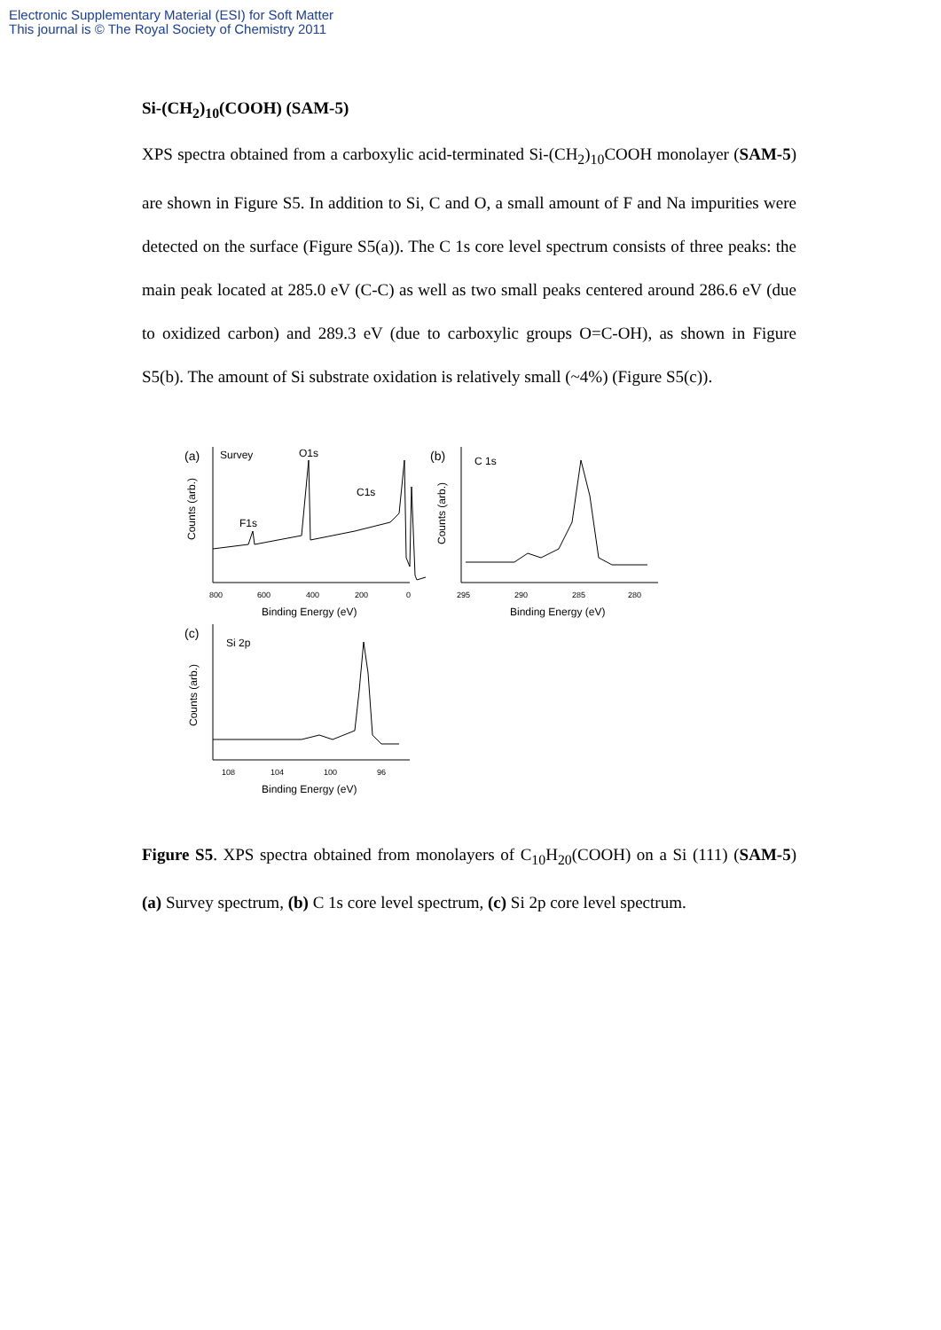Electronic Supplementary Material (ESI) for Soft Matter
This journal is © The Royal Society of Chemistry 2011
Si-(CH<sub>2</sub>)<sub>10</sub>(COOH) (SAM-5)
XPS spectra obtained from a carboxylic acid-terminated Si-(CH<sub>2</sub>)<sub>10</sub>COOH monolayer (SAM-5) are shown in Figure S5. In addition to Si, C and O, a small amount of F and Na impurities were detected on the surface (Figure S5(a)). The C 1s core level spectrum consists of three peaks: the main peak located at 285.0 eV (C-C) as well as two small peaks centered around 286.6 eV (due to oxidized carbon) and 289.3 eV (due to carboxylic groups O=C-OH), as shown in Figure S5(b). The amount of Si substrate oxidation is relatively small (~4%) (Figure S5(c)).
(a)
Survey
Counts (arb.)
F1s
O1s
C1s
800
600
400
200
0
Binding Energy (eV)
(b)
C 1s
Counts (arb.)
295
290
285
280
Binding Energy (eV)
(c)
Si 2p
Counts (arb.)
108
104
100
96
Binding Energy (eV)
Figure S5. XPS spectra obtained from monolayers of C<sub>10</sub>H<sub>20</sub>(COOH) on a Si (111) (SAM-5) (a) Survey spectrum, (b) C 1s core level spectrum, (c) Si 2p core level spectrum.